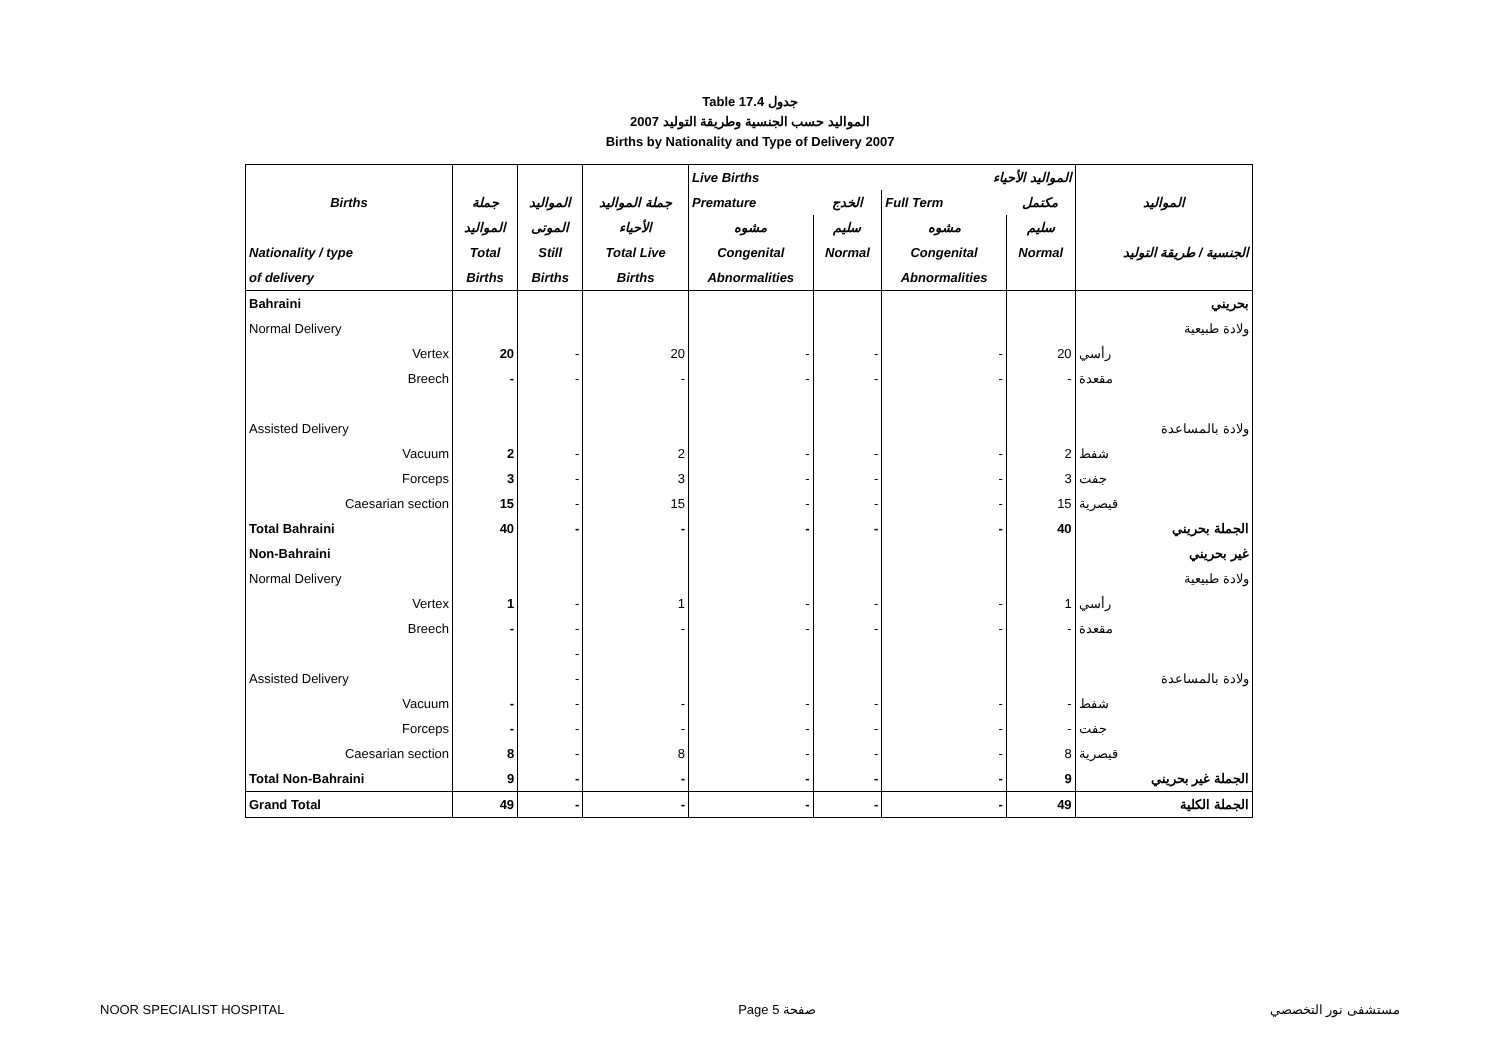Table 17.4 جدول
2007 المواليد حسب الجنسية وطريقة التوليد
Births by Nationality and Type of Delivery 2007
| | | | | Live Births | | المواليد الأحياء | | |
| --- | --- | --- | --- | --- | --- | --- | --- | --- |
| Births | جملة | المواليد | جملة المواليد | Premature | الخدج | Full Term | مكتمل | المواليد |
| | المواليد | الموتى | الأحياء | مشوه | سليم | مشوه | سليم | |
| Nationality / type | Total | Still | Total Live | Congenital | Normal | Congenital | Normal | الجنسية / طريقة التوليد |
| of delivery | Births | Births | Births | Abnormalities | | Abnormalities | | |
| Bahraini | | | | | | | | بحريني |
| Normal Delivery | | | | | | | | ولادة طبيعية |
| Vertex | 20 | - | 20 | - | - | - | 20 | رأسي |
| Breech | - | - | - | - | - | - | - | مقعدة |
| Assisted Delivery | | | | | | | | ولادة بالمساعدة |
| Vacuum | 2 | - | 2 | - | - | - | 2 | شفط |
| Forceps | 3 | - | 3 | - | - | - | 3 | جفت |
| Caesarian section | 15 | - | 15 | - | - | - | 15 | قيصرية |
| Total Bahraini | 40 | - | - | - | - | - | 40 | الجملة بحريني |
| Non-Bahraini | | | | | | | | غير بحريني |
| Normal Delivery | | | | | | | | ولادة طبيعية |
| Vertex | 1 | - | 1 | - | - | - | 1 | رأسي |
| Breech | - | - | - | - | - | - | - | مقعدة |
| | | - | | | | | | |
| Assisted Delivery | | - | | | | | | ولادة بالمساعدة |
| Vacuum | - | - | - | - | - | - | - | شفط |
| Forceps | - | - | - | - | - | - | - | جفت |
| Caesarian section | 8 | - | 8 | - | - | - | 8 | قيصرية |
| Total Non-Bahraini | 9 | - | - | - | - | - | 9 | الجملة غير بحريني |
| Grand Total | 49 | - | - | - | - | - | 49 | الجملة الكلية |
NOOR SPECIALIST HOSPITAL Page 5 صفحة مستشفى نور التخصصي